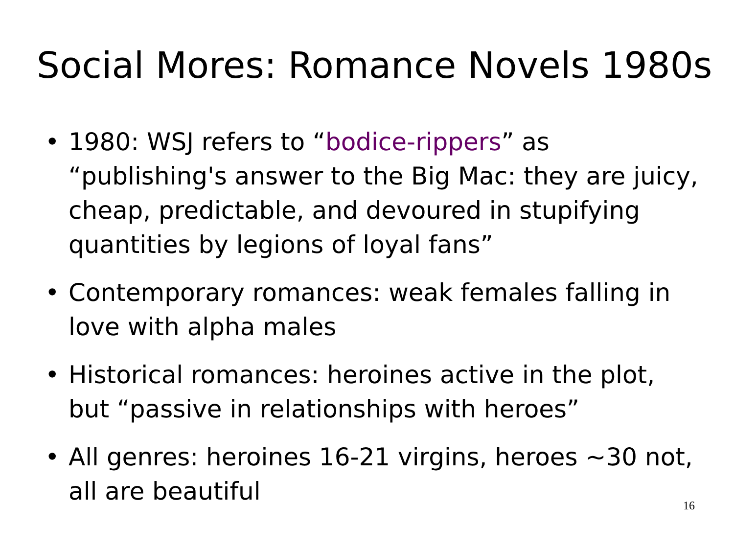Social Mores: Romance Novels 1980s
• 1980: WSJ refers to “bodice-rippers” as “publishing's answer to the Big Mac: they are juicy, cheap, predictable, and devoured in stupifying quantities by legions of loyal fans”
• Contemporary romances: weak females falling in love with alpha males
• Historical romances: heroines active in the plot, but “passive in relationships with heroes”
• All genres: heroines 16-21 virgins, heroes ~30 not, all are beautiful
16